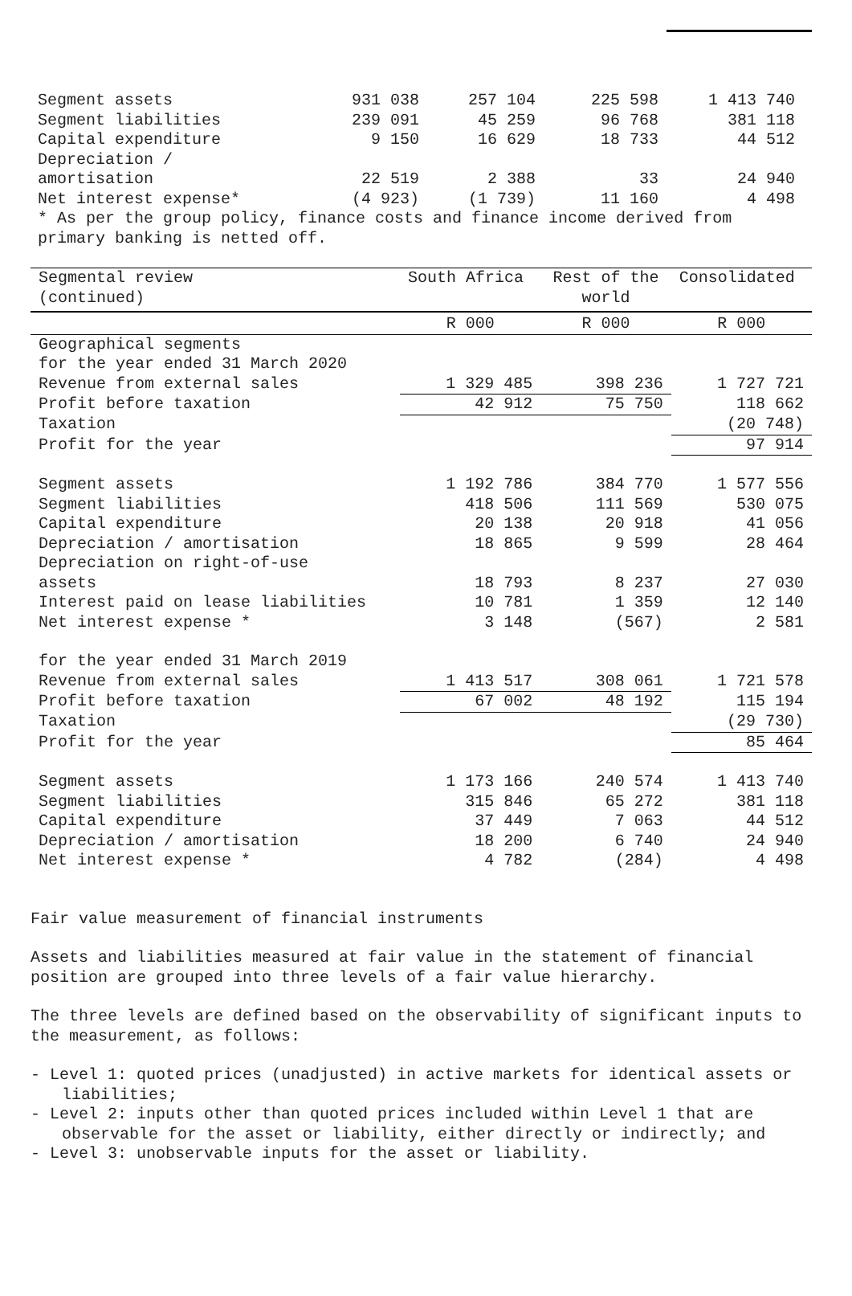| Segment assets | 931 038 | 257 104 | 225 598 | 1 413 740 |
| Segment liabilities | 239 091 | 45 259 | 96 768 | 381 118 |
| Capital expenditure | 9 150 | 16 629 | 18 733 | 44 512 |
| Depreciation / | | | | |
| amortisation | 22 519 | 2 388 | 33 | 24 940 |
| Net interest expense* | (4 923) | (1 739) | 11 160 | 4 498 |
| * As per the group policy, finance costs and finance income derived from primary banking is netted off. | | | | |
| Segmental review (continued) | South Africa | Rest of the world | Consolidated |
| --- | --- | --- | --- |
| | R 000 | R 000 | R 000 |
| Geographical segments | | | |
| for the year ended 31 March 2020 | | | |
| Revenue from external sales | 1 329 485 | 398 236 | 1 727 721 |
| Profit before taxation | 42 912 | 75 750 | 118 662 |
| Taxation | | | (20 748) |
| Profit for the year | | | 97 914 |
| Segment assets | 1 192 786 | 384 770 | 1 577 556 |
| Segment liabilities | 418 506 | 111 569 | 530 075 |
| Capital expenditure | 20 138 | 20 918 | 41 056 |
| Depreciation / amortisation | 18 865 | 9 599 | 28 464 |
| Depreciation on right-of-use | | | |
| assets | 18 793 | 8 237 | 27 030 |
| Interest paid on lease liabilities | 10 781 | 1 359 | 12 140 |
| Net interest expense * | 3 148 | (567) | 2 581 |
| for the year ended 31 March 2019 | | | |
| Revenue from external sales | 1 413 517 | 308 061 | 1 721 578 |
| Profit before taxation | 67 002 | 48 192 | 115 194 |
| Taxation | | | (29 730) |
| Profit for the year | | | 85 464 |
| Segment assets | 1 173 166 | 240 574 | 1 413 740 |
| Segment liabilities | 315 846 | 65 272 | 381 118 |
| Capital expenditure | 37 449 | 7 063 | 44 512 |
| Depreciation / amortisation | 18 200 | 6 740 | 24 940 |
| Net interest expense * | 4 782 | (284) | 4 498 |
Fair value measurement of financial instruments
Assets and liabilities measured at fair value in the statement of financial position are grouped into three levels of a fair value hierarchy.
The three levels are defined based on the observability of significant inputs to the measurement, as follows:
- Level 1: quoted prices (unadjusted) in active markets for identical assets or liabilities;
- Level 2: inputs other than quoted prices included within Level 1 that are observable for the asset or liability, either directly or indirectly; and
- Level 3: unobservable inputs for the asset or liability.